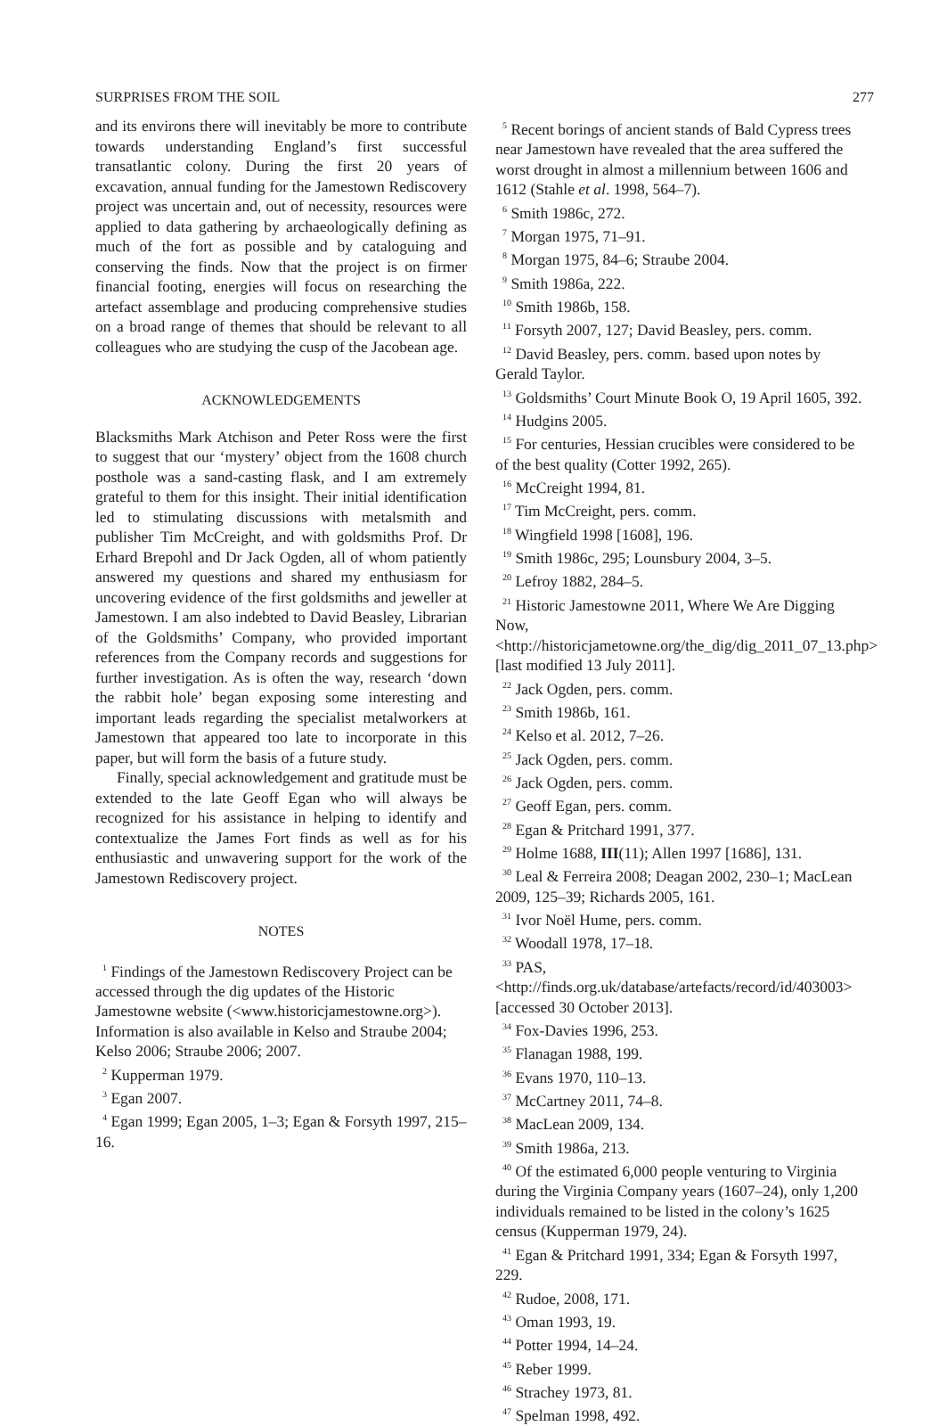SURPRISES FROM THE SOIL 277
and its environs there will inevitably be more to contribute towards understanding England’s first successful transatlantic colony. During the first 20 years of excavation, annual funding for the Jamestown Rediscovery project was uncertain and, out of necessity, resources were applied to data gathering by archaeologically defining as much of the fort as possible and by cataloguing and conserving the finds. Now that the project is on firmer financial footing, energies will focus on researching the artefact assemblage and producing comprehensive studies on a broad range of themes that should be relevant to all colleagues who are studying the cusp of the Jacobean age.
ACKNOWLEDGEMENTS
Blacksmiths Mark Atchison and Peter Ross were the first to suggest that our ‘mystery’ object from the 1608 church posthole was a sand-casting flask, and I am extremely grateful to them for this insight. Their initial identification led to stimulating discussions with metalsmith and publisher Tim McCreight, and with goldsmiths Prof. Dr Erhard Brepohl and Dr Jack Ogden, all of whom patiently answered my questions and shared my enthusiasm for uncovering evidence of the first goldsmiths and jeweller at Jamestown. I am also indebted to David Beasley, Librarian of the Goldsmiths’ Company, who provided important references from the Company records and suggestions for further investigation. As is often the way, research ‘down the rabbit hole’ began exposing some interesting and important leads regarding the specialist metalworkers at Jamestown that appeared too late to incorporate in this paper, but will form the basis of a future study.
Finally, special acknowledgement and gratitude must be extended to the late Geoff Egan who will always be recognized for his assistance in helping to identify and contextualize the James Fort finds as well as for his enthusiastic and unwavering support for the work of the Jamestown Rediscovery project.
NOTES
<sup>1</sup> Findings of the Jamestown Rediscovery Project can be accessed through the dig updates of the Historic Jamestowne website (<www.historicjamestowne.org>). Information is also available in Kelso and Straube 2004; Kelso 2006; Straube 2006; 2007.
<sup>2</sup> Kupperman 1979.
<sup>3</sup> Egan 2007.
<sup>4</sup> Egan 1999; Egan 2005, 1–3; Egan & Forsyth 1997, 215–16.
<sup>5</sup> Recent borings of ancient stands of Bald Cypress trees near Jamestown have revealed that the area suffered the worst drought in almost a millennium between 1606 and 1612 (Stahle et al. 1998, 564–7).
<sup>6</sup> Smith 1986c, 272.
<sup>7</sup> Morgan 1975, 71–91.
<sup>8</sup> Morgan 1975, 84–6; Straube 2004.
<sup>9</sup> Smith 1986a, 222.
<sup>10</sup> Smith 1986b, 158.
<sup>11</sup> Forsyth 2007, 127; David Beasley, pers. comm.
<sup>12</sup> David Beasley, pers. comm. based upon notes by Gerald Taylor.
<sup>13</sup> Goldsmiths’ Court Minute Book O, 19 April 1605, 392.
<sup>14</sup> Hudgins 2005.
<sup>15</sup> For centuries, Hessian crucibles were considered to be of the best quality (Cotter 1992, 265).
<sup>16</sup> McCreight 1994, 81.
<sup>17</sup> Tim McCreight, pers. comm.
<sup>18</sup> Wingfield 1998 [1608], 196.
<sup>19</sup> Smith 1986c, 295; Lounsbury 2004, 3–5.
<sup>20</sup> Lefroy 1882, 284–5.
<sup>21</sup> Historic Jamestowne 2011, Where We Are Digging Now, <http://historicjametowne.org/the_dig/dig_2011_07_13.php> [last modified 13 July 2011].
<sup>22</sup> Jack Ogden, pers. comm.
<sup>23</sup> Smith 1986b, 161.
<sup>24</sup> Kelso et al. 2012, 7–26.
<sup>25</sup> Jack Ogden, pers. comm.
<sup>26</sup> Jack Ogden, pers. comm.
<sup>27</sup> Geoff Egan, pers. comm.
<sup>28</sup> Egan & Pritchard 1991, 377.
<sup>29</sup> Holme 1688, III(11); Allen 1997 [1686], 131.
<sup>30</sup> Leal & Ferreira 2008; Deagan 2002, 230–1; MacLean 2009, 125–39; Richards 2005, 161.
<sup>31</sup> Ivor Noël Hume, pers. comm.
<sup>32</sup> Woodall 1978, 17–18.
<sup>33</sup> PAS, <http://finds.org.uk/database/artefacts/record/id/403003> [accessed 30 October 2013].
<sup>34</sup> Fox-Davies 1996, 253.
<sup>35</sup> Flanagan 1988, 199.
<sup>36</sup> Evans 1970, 110–13.
<sup>37</sup> McCartney 2011, 74–8.
<sup>38</sup> MacLean 2009, 134.
<sup>39</sup> Smith 1986a, 213.
<sup>40</sup> Of the estimated 6,000 people venturing to Virginia during the Virginia Company years (1607–24), only 1,200 individuals remained to be listed in the colony’s 1625 census (Kupperman 1979, 24).
<sup>41</sup> Egan & Pritchard 1991, 334; Egan & Forsyth 1997, 229.
<sup>42</sup> Rudoe, 2008, 171.
<sup>43</sup> Oman 1993, 19.
<sup>44</sup> Potter 1994, 14–24.
<sup>45</sup> Reber 1999.
<sup>46</sup> Strachey 1973, 81.
<sup>47</sup> Spelman 1998, 492.